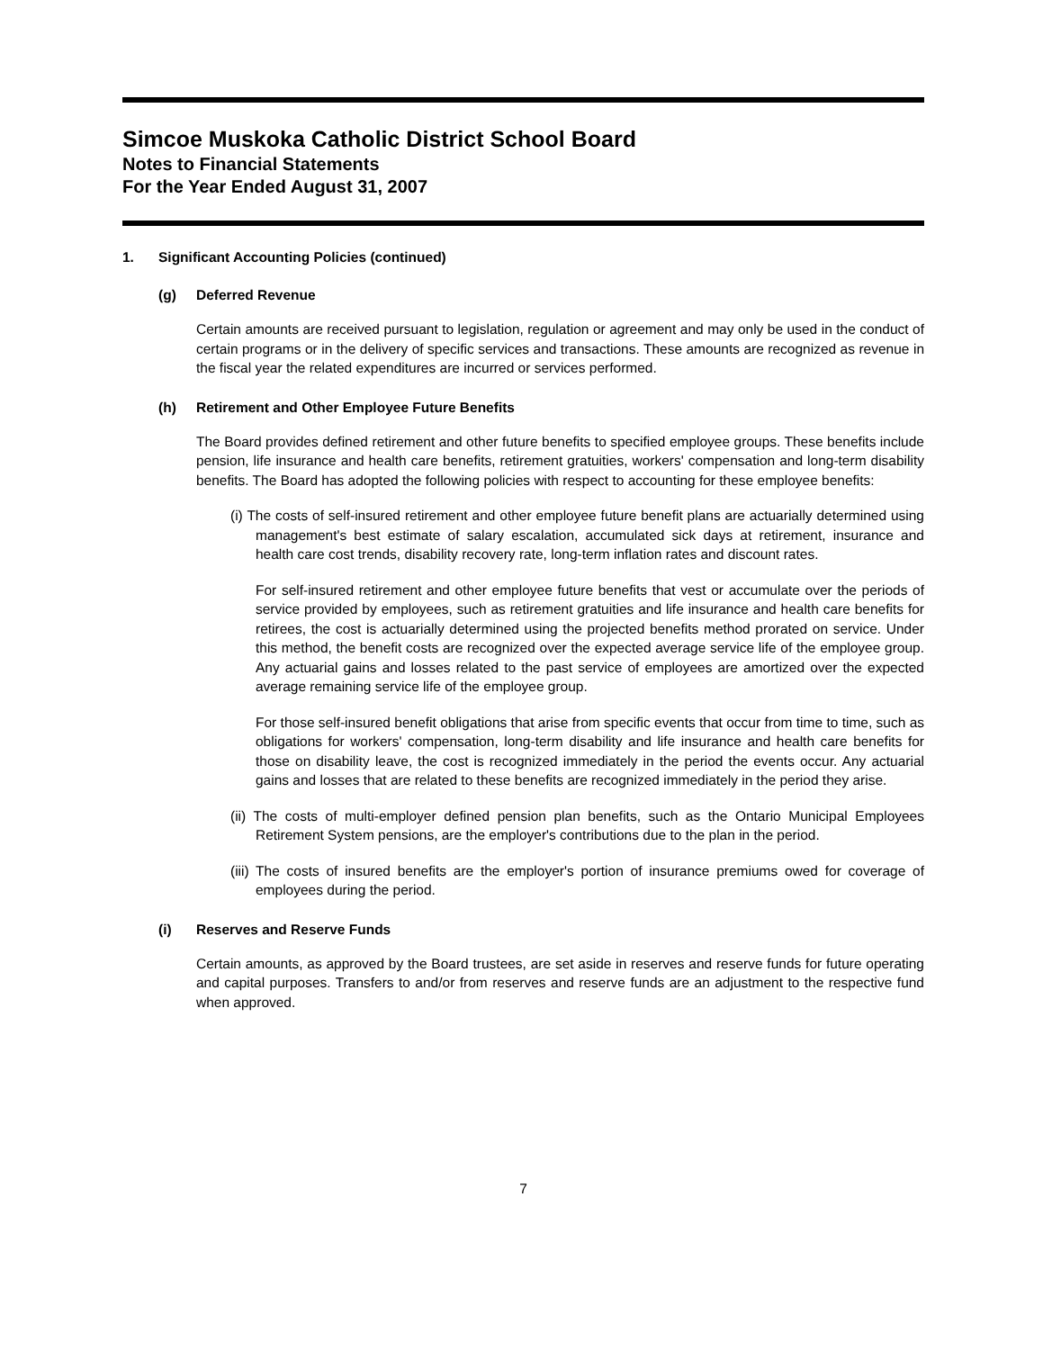Simcoe Muskoka Catholic District School Board
Notes to Financial Statements
For the Year Ended August 31, 2007
1. Significant Accounting Policies (continued)
(g) Deferred Revenue
Certain amounts are received pursuant to legislation, regulation or agreement and may only be used in the conduct of certain programs or in the delivery of specific services and transactions. These amounts are recognized as revenue in the fiscal year the related expenditures are incurred or services performed.
(h) Retirement and Other Employee Future Benefits
The Board provides defined retirement and other future benefits to specified employee groups. These benefits include pension, life insurance and health care benefits, retirement gratuities, workers' compensation and long-term disability benefits. The Board has adopted the following policies with respect to accounting for these employee benefits:
(i) The costs of self-insured retirement and other employee future benefit plans are actuarially determined using management's best estimate of salary escalation, accumulated sick days at retirement, insurance and health care cost trends, disability recovery rate, long-term inflation rates and discount rates.
For self-insured retirement and other employee future benefits that vest or accumulate over the periods of service provided by employees, such as retirement gratuities and life insurance and health care benefits for retirees, the cost is actuarially determined using the projected benefits method prorated on service. Under this method, the benefit costs are recognized over the expected average service life of the employee group. Any actuarial gains and losses related to the past service of employees are amortized over the expected average remaining service life of the employee group.
For those self-insured benefit obligations that arise from specific events that occur from time to time, such as obligations for workers' compensation, long-term disability and life insurance and health care benefits for those on disability leave, the cost is recognized immediately in the period the events occur. Any actuarial gains and losses that are related to these benefits are recognized immediately in the period they arise.
(ii) The costs of multi-employer defined pension plan benefits, such as the Ontario Municipal Employees Retirement System pensions, are the employer's contributions due to the plan in the period.
(iii) The costs of insured benefits are the employer's portion of insurance premiums owed for coverage of employees during the period.
(i) Reserves and Reserve Funds
Certain amounts, as approved by the Board trustees, are set aside in reserves and reserve funds for future operating and capital purposes. Transfers to and/or from reserves and reserve funds are an adjustment to the respective fund when approved.
7